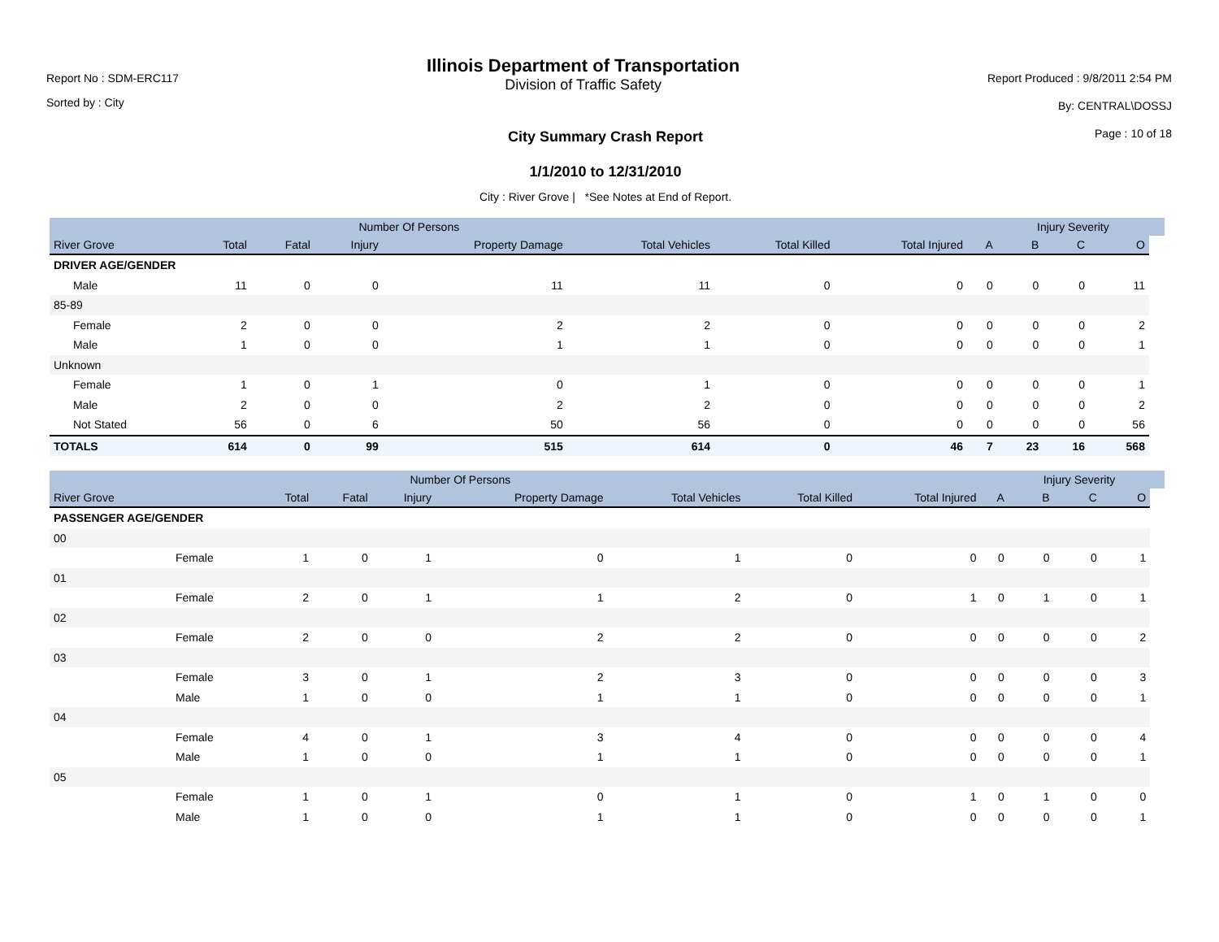Report No : SDM-ERC117
Sorted by : City
Illinois Department of Transportation
Division of Traffic Safety
Report Produced : 9/8/2011 2:54 PM
By: CENTRAL\DOSSJ
Page : 10 of 18
City Summary Crash Report
1/1/2010 to 12/31/2010
City : River Grove | *See Notes at End of Report.
| | | | Number Of Persons | | | | | | | Injury Severity | | | |
| --- | --- | --- | --- | --- | --- | --- | --- | --- | --- | --- | --- | --- | --- |
| River Grove | | Total | Fatal | Injury | Property Damage | Total Vehicles | Total Killed | Total Injured | A | B | C | O | |
| DRIVER AGE/GENDER | | | | | | | | | | | | | |
| | Male | 11 | 0 | 0 | 11 | 11 | 0 | 0 | 0 | 0 | 0 | 11 | |
| 85-89 | | | | | | | | | | | | | |
| | Female | 2 | 0 | 0 | 2 | 2 | 0 | 0 | 0 | 0 | 0 | 2 | |
| | Male | 1 | 0 | 0 | 1 | 1 | 0 | 0 | 0 | 0 | 0 | 1 | |
| Unknown | | | | | | | | | | | | | |
| | Female | 1 | 0 | 1 | 0 | 1 | 0 | 0 | 0 | 0 | 0 | 1 | |
| | Male | 2 | 0 | 0 | 2 | 2 | 0 | 0 | 0 | 0 | 0 | 2 | |
| | Not Stated | 56 | 0 | 6 | 50 | 56 | 0 | 0 | 0 | 0 | 0 | 56 | |
| TOTALS | | 614 | 0 | 99 | 515 | 614 | 0 | 46 | 7 | 23 | 16 | 568 | |
| | | | Number Of Persons | | | | | | | Injury Severity | | | |
| --- | --- | --- | --- | --- | --- | --- | --- | --- | --- | --- | --- | --- | --- |
| River Grove | | Total | Fatal | Injury | Property Damage | Total Vehicles | Total Killed | Total Injured | A | B | C | O | |
| PASSENGER AGE/GENDER | | | | | | | | | | | | | |
| 00 | | | | | | | | | | | | | |
| | Female | 1 | 0 | 1 | 0 | 1 | 0 | 0 | 0 | 0 | 0 | 1 | |
| 01 | | | | | | | | | | | | | |
| | Female | 2 | 0 | 1 | 1 | 2 | 0 | 1 | 0 | 1 | 0 | 1 | |
| 02 | | | | | | | | | | | | | |
| | Female | 2 | 0 | 0 | 2 | 2 | 0 | 0 | 0 | 0 | 0 | 2 | |
| 03 | | | | | | | | | | | | | |
| | Female | 3 | 0 | 1 | 2 | 3 | 0 | 0 | 0 | 0 | 0 | 3 | |
| | Male | 1 | 0 | 0 | 1 | 1 | 0 | 0 | 0 | 0 | 0 | 1 | |
| 04 | | | | | | | | | | | | | |
| | Female | 4 | 0 | 1 | 3 | 4 | 0 | 0 | 0 | 0 | 0 | 4 | |
| | Male | 1 | 0 | 0 | 1 | 1 | 0 | 0 | 0 | 0 | 0 | 1 | |
| 05 | | | | | | | | | | | | | |
| | Female | 1 | 0 | 1 | 0 | 1 | 0 | 1 | 0 | 1 | 0 | 0 | |
| | Male | 1 | 0 | 0 | 1 | 1 | 0 | 0 | 0 | 0 | 0 | 1 | |